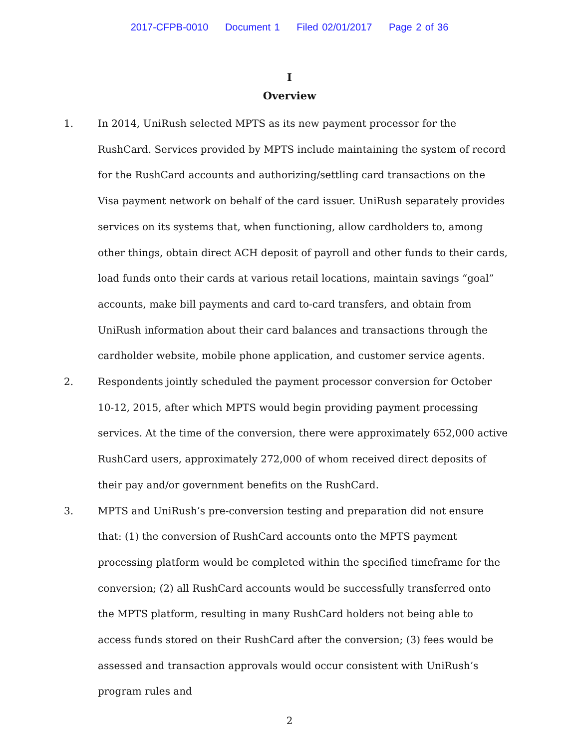2017-CFPB-0010 Document 1 Filed 02/01/2017 Page 2 of 36
I
Overview
1. In 2014, UniRush selected MPTS as its new payment processor for the RushCard. Services provided by MPTS include maintaining the system of record for the RushCard accounts and authorizing/settling card transactions on the Visa payment network on behalf of the card issuer. UniRush separately provides services on its systems that, when functioning, allow cardholders to, among other things, obtain direct ACH deposit of payroll and other funds to their cards, load funds onto their cards at various retail locations, maintain savings “goal” accounts, make bill payments and card to-card transfers, and obtain from UniRush information about their card balances and transactions through the cardholder website, mobile phone application, and customer service agents.
2. Respondents jointly scheduled the payment processor conversion for October 10-12, 2015, after which MPTS would begin providing payment processing services. At the time of the conversion, there were approximately 652,000 active RushCard users, approximately 272,000 of whom received direct deposits of their pay and/or government benefits on the RushCard.
3. MPTS and UniRush’s pre-conversion testing and preparation did not ensure that: (1) the conversion of RushCard accounts onto the MPTS payment processing platform would be completed within the specified timeframe for the conversion; (2) all RushCard accounts would be successfully transferred onto the MPTS platform, resulting in many RushCard holders not being able to access funds stored on their RushCard after the conversion; (3) fees would be assessed and transaction approvals would occur consistent with UniRush’s program rules and
2